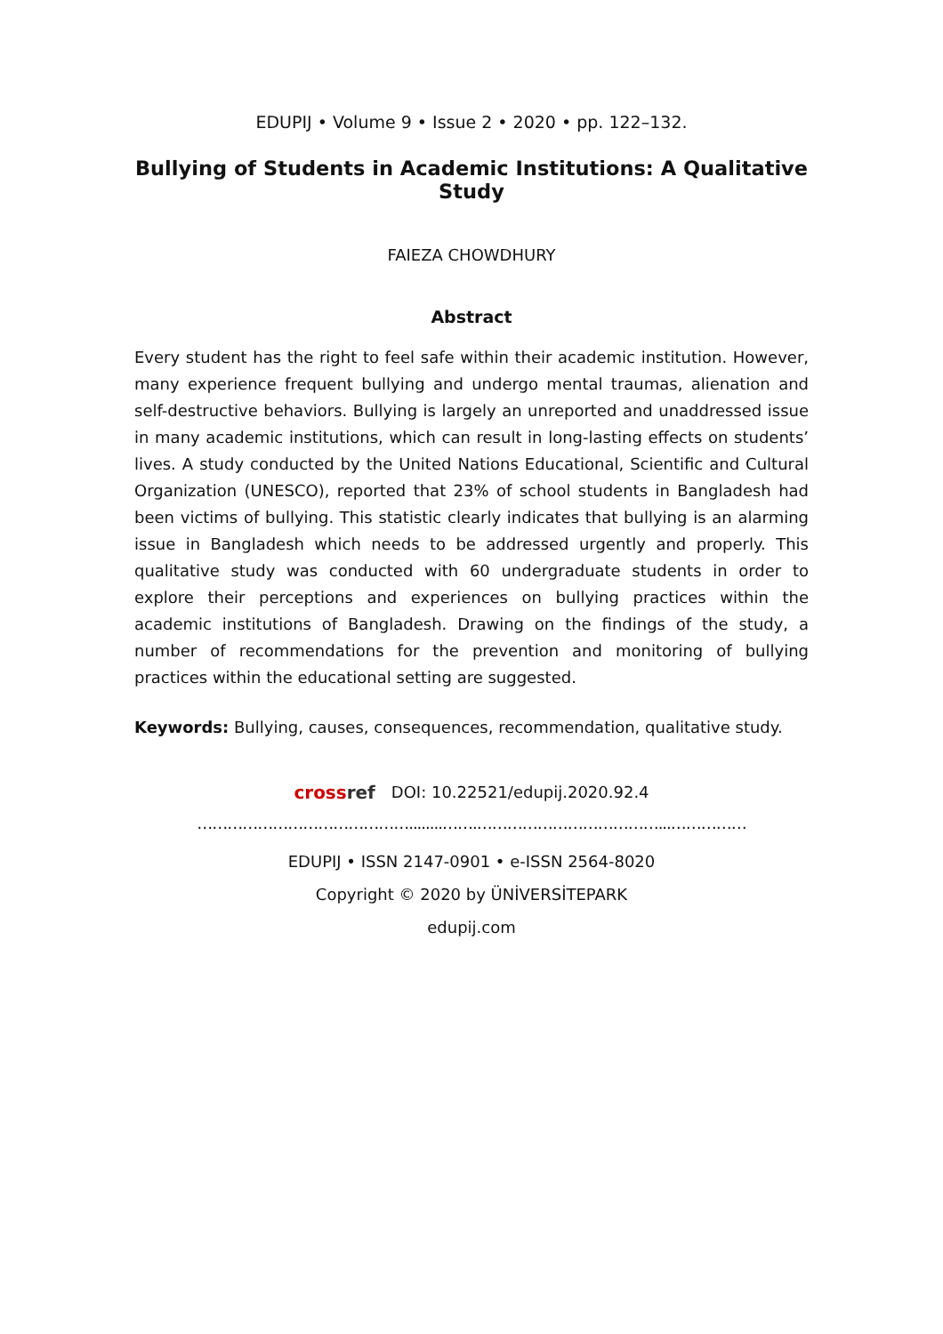EDUPIJ • Volume 9 • Issue 2 • 2020 • pp. 122–132.
Bullying of Students in Academic Institutions: A Qualitative Study
FAIEZA CHOWDHURY
Abstract
Every student has the right to feel safe within their academic institution. However, many experience frequent bullying and undergo mental traumas, alienation and self-destructive behaviors. Bullying is largely an unreported and unaddressed issue in many academic institutions, which can result in long-lasting effects on students’ lives. A study conducted by the United Nations Educational, Scientific and Cultural Organization (UNESCO), reported that 23% of school students in Bangladesh had been victims of bullying. This statistic clearly indicates that bullying is an alarming issue in Bangladesh which needs to be addressed urgently and properly. This qualitative study was conducted with 60 undergraduate students in order to explore their perceptions and experiences on bullying practices within the academic institutions of Bangladesh. Drawing on the findings of the study, a number of recommendations for the prevention and monitoring of bullying practices within the educational setting are suggested.
Keywords: Bullying, causes, consequences, recommendation, qualitative study.
cross ref DOI: 10.22521/edupij.2020.92.4
……………………………………........…….………………………………...……………
EDUPIJ • ISSN 2147-0901 • e-ISSN 2564-8020
Copyright © 2020 by ÜNİVERSİTEPARK
edupij.com